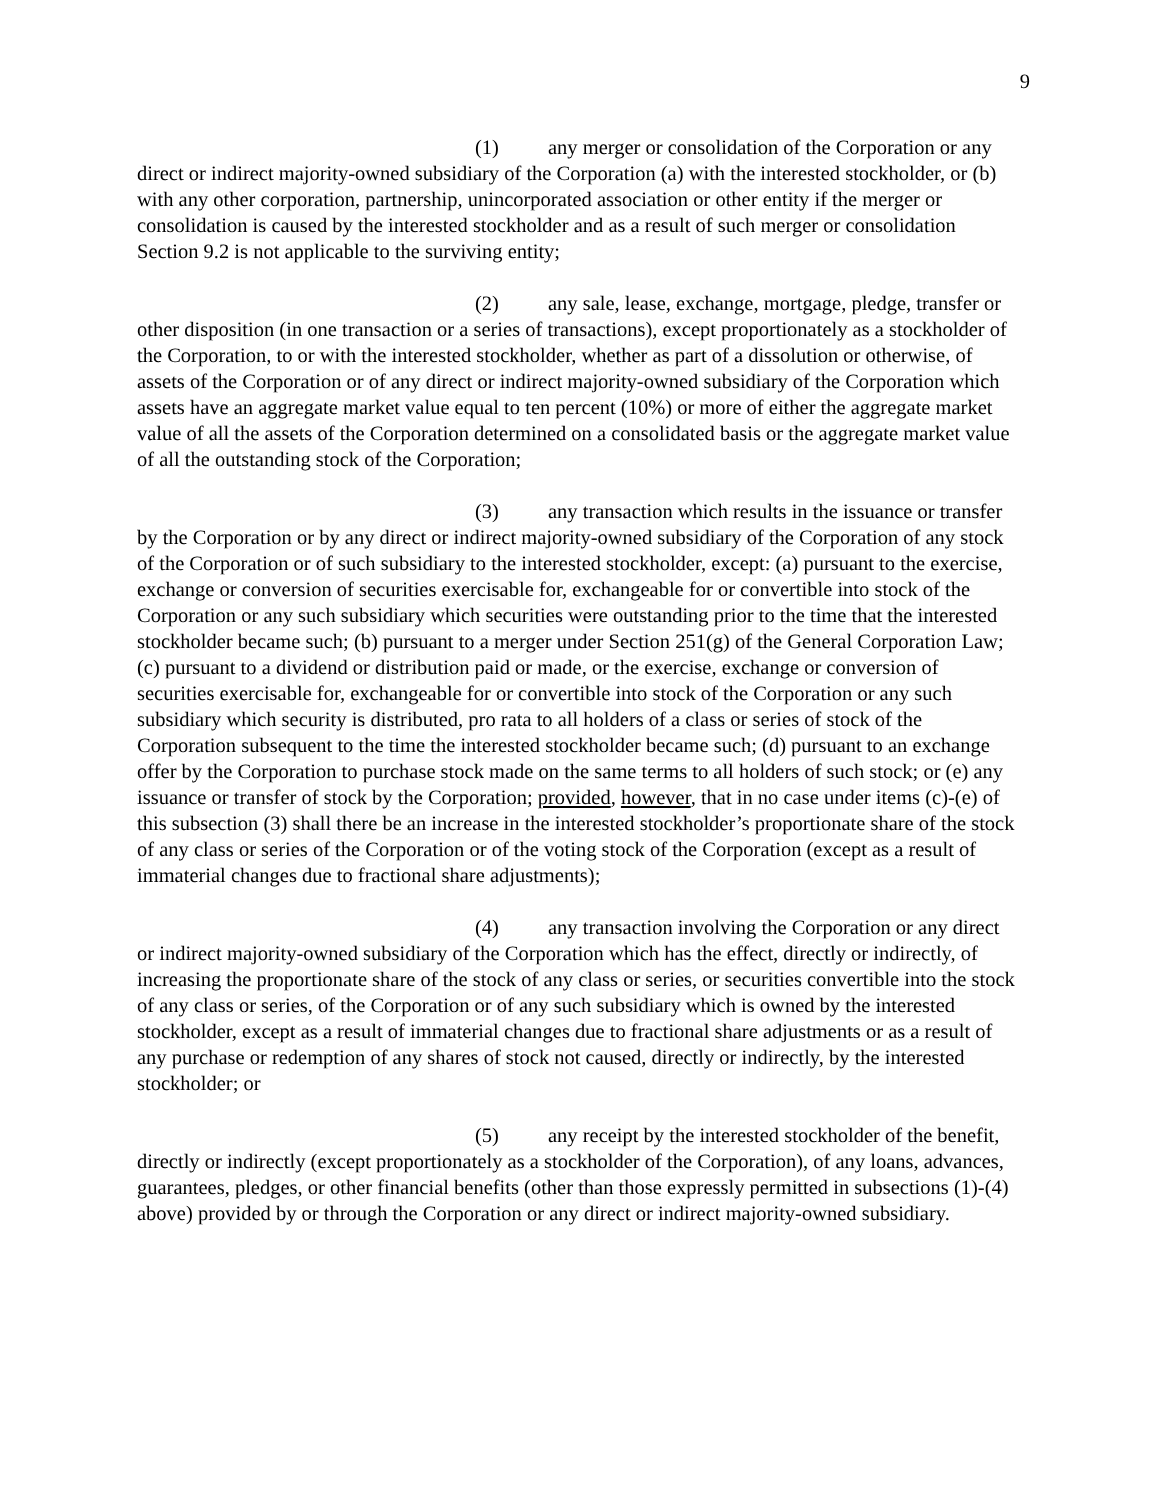9
(1) any merger or consolidation of the Corporation or any direct or indirect majority-owned subsidiary of the Corporation (a) with the interested stockholder, or (b) with any other corporation, partnership, unincorporated association or other entity if the merger or consolidation is caused by the interested stockholder and as a result of such merger or consolidation Section 9.2 is not applicable to the surviving entity;
(2) any sale, lease, exchange, mortgage, pledge, transfer or other disposition (in one transaction or a series of transactions), except proportionately as a stockholder of the Corporation, to or with the interested stockholder, whether as part of a dissolution or otherwise, of assets of the Corporation or of any direct or indirect majority-owned subsidiary of the Corporation which assets have an aggregate market value equal to ten percent (10%) or more of either the aggregate market value of all the assets of the Corporation determined on a consolidated basis or the aggregate market value of all the outstanding stock of the Corporation;
(3) any transaction which results in the issuance or transfer by the Corporation or by any direct or indirect majority-owned subsidiary of the Corporation of any stock of the Corporation or of such subsidiary to the interested stockholder, except: (a) pursuant to the exercise, exchange or conversion of securities exercisable for, exchangeable for or convertible into stock of the Corporation or any such subsidiary which securities were outstanding prior to the time that the interested stockholder became such; (b) pursuant to a merger under Section 251(g) of the General Corporation Law; (c) pursuant to a dividend or distribution paid or made, or the exercise, exchange or conversion of securities exercisable for, exchangeable for or convertible into stock of the Corporation or any such subsidiary which security is distributed, pro rata to all holders of a class or series of stock of the Corporation subsequent to the time the interested stockholder became such; (d) pursuant to an exchange offer by the Corporation to purchase stock made on the same terms to all holders of such stock; or (e) any issuance or transfer of stock by the Corporation; provided, however, that in no case under items (c)-(e) of this subsection (3) shall there be an increase in the interested stockholder’s proportionate share of the stock of any class or series of the Corporation or of the voting stock of the Corporation (except as a result of immaterial changes due to fractional share adjustments);
(4) any transaction involving the Corporation or any direct or indirect majority-owned subsidiary of the Corporation which has the effect, directly or indirectly, of increasing the proportionate share of the stock of any class or series, or securities convertible into the stock of any class or series, of the Corporation or of any such subsidiary which is owned by the interested stockholder, except as a result of immaterial changes due to fractional share adjustments or as a result of any purchase or redemption of any shares of stock not caused, directly or indirectly, by the interested stockholder; or
(5) any receipt by the interested stockholder of the benefit, directly or indirectly (except proportionately as a stockholder of the Corporation), of any loans, advances, guarantees, pledges, or other financial benefits (other than those expressly permitted in subsections (1)-(4) above) provided by or through the Corporation or any direct or indirect majority-owned subsidiary.